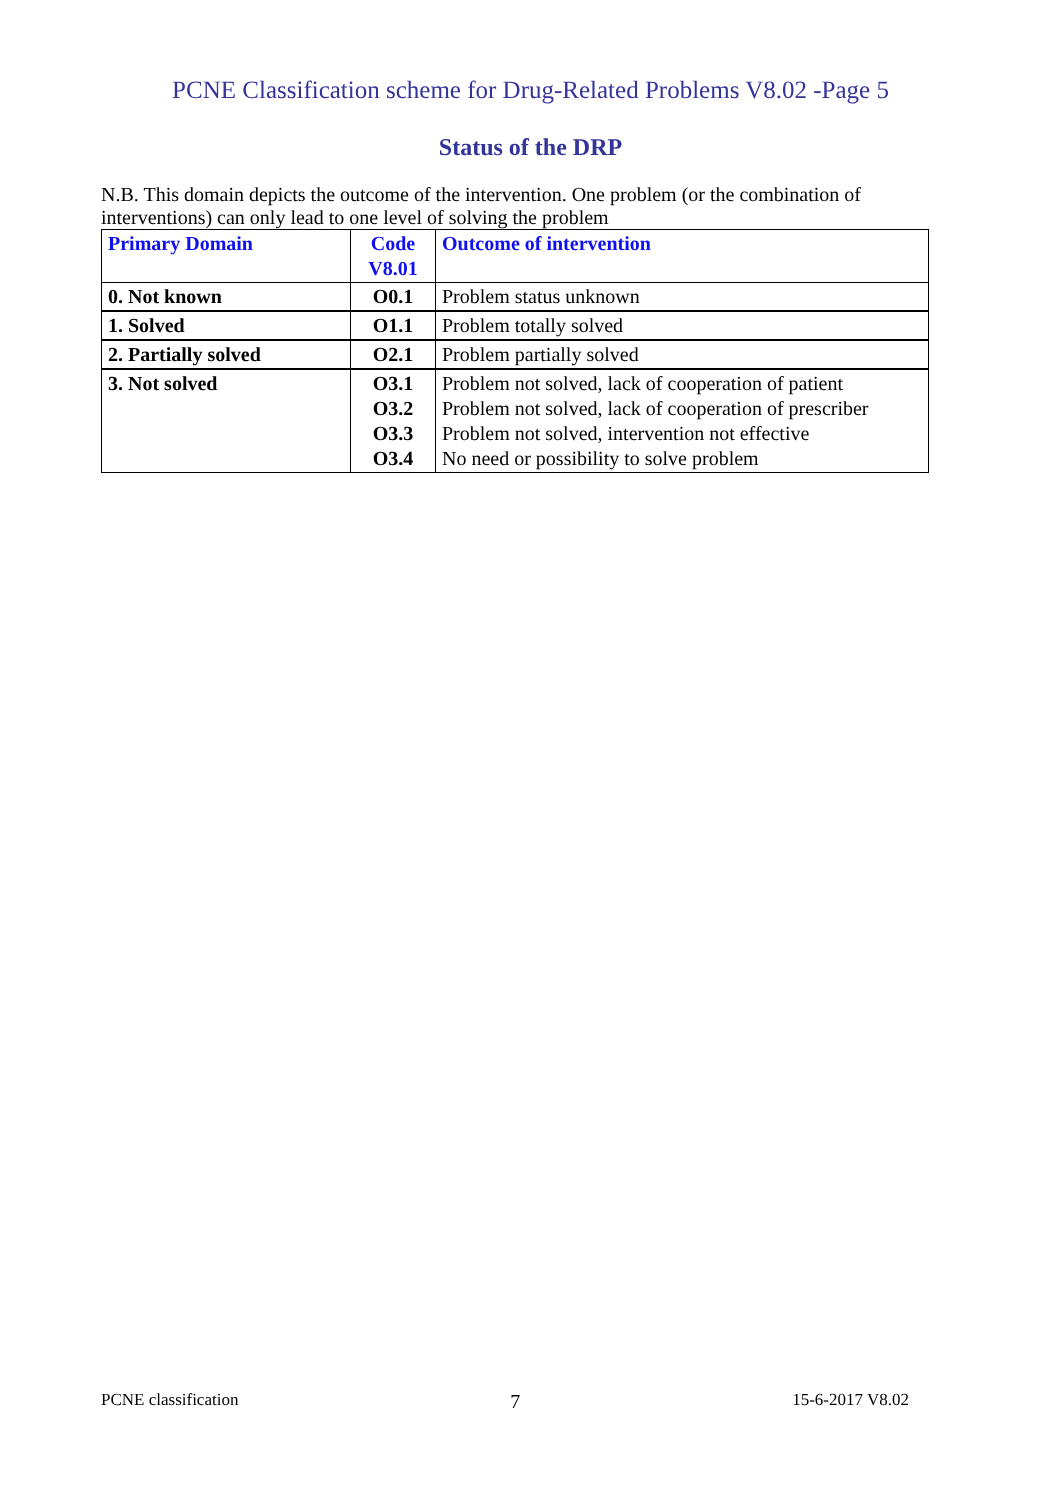PCNE Classification scheme for Drug-Related Problems V8.02 -Page 5
Status of the DRP
N.B. This domain depicts the outcome of the intervention. One problem (or the combination of interventions) can only lead to one level of solving the problem
| Primary Domain | Code V8.01 | Outcome of intervention |
| --- | --- | --- |
| 0. Not known | O0.1 | Problem status unknown |
| 1. Solved | O1.1 | Problem totally solved |
| 2. Partially solved | O2.1 | Problem partially solved |
| 3. Not solved | O3.1 O3.2 O3.3 O3.4 | Problem not solved, lack of cooperation of patient Problem not solved, lack of cooperation of prescriber Problem not solved, intervention not effective No need or possibility to solve problem |
PCNE classification 7 15-6-2017 V8.02